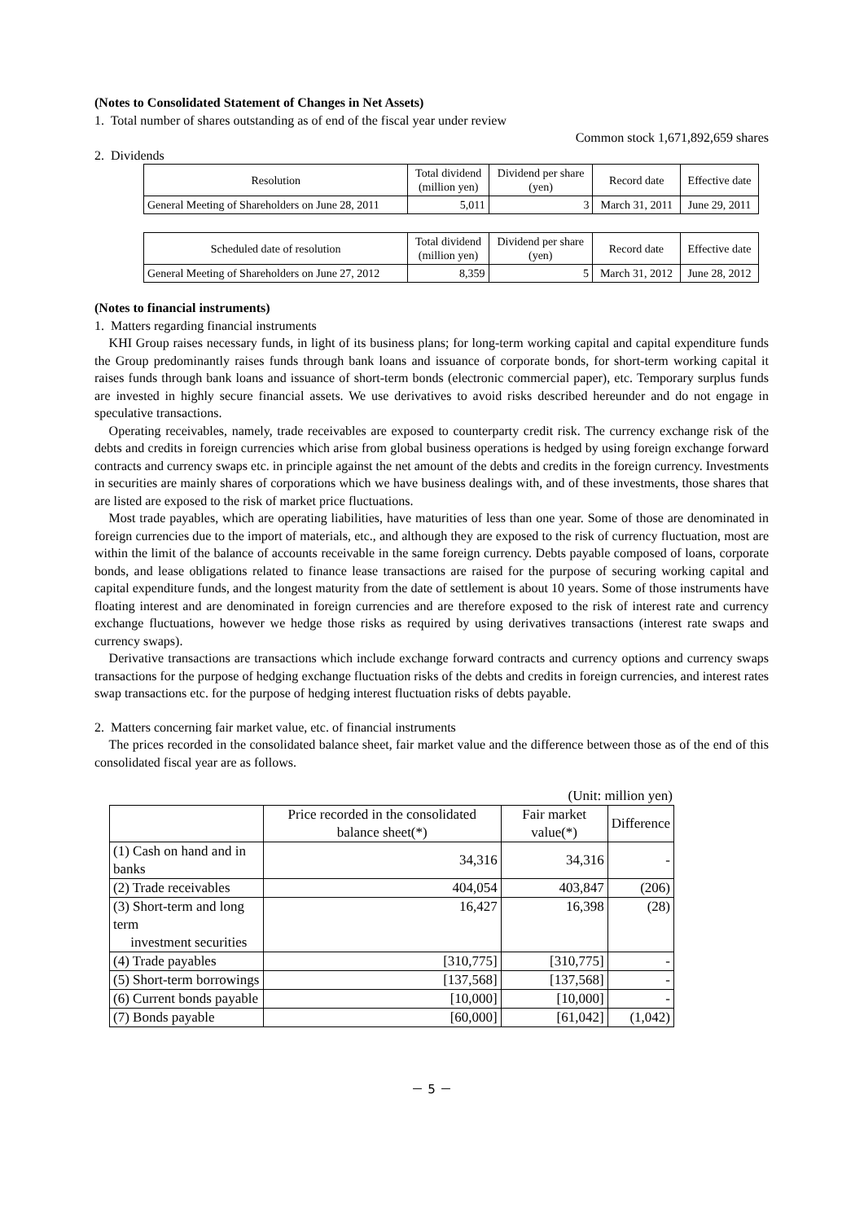(Notes to Consolidated Statement of Changes in Net Assets)
1. Total number of shares outstanding as of end of the fiscal year under review
Common stock 1,671,892,659 shares
2. Dividends
| Resolution | Total dividend (million yen) | Dividend per share (yen) | Record date | Effective date |
| --- | --- | --- | --- | --- |
| General Meeting of Shareholders on June 28, 2011 | 5,011 | 3 | March 31, 2011 | June 29, 2011 |
| Scheduled date of resolution | Total dividend (million yen) | Dividend per share (yen) | Record date | Effective date |
| --- | --- | --- | --- | --- |
| General Meeting of Shareholders on June 27, 2012 | 8,359 | 5 | March 31, 2012 | June 28, 2012 |
(Notes to financial instruments)
1. Matters regarding financial instruments
KHI Group raises necessary funds, in light of its business plans; for long-term working capital and capital expenditure funds the Group predominantly raises funds through bank loans and issuance of corporate bonds, for short-term working capital it raises funds through bank loans and issuance of short-term bonds (electronic commercial paper), etc. Temporary surplus funds are invested in highly secure financial assets. We use derivatives to avoid risks described hereunder and do not engage in speculative transactions.
Operating receivables, namely, trade receivables are exposed to counterparty credit risk. The currency exchange risk of the debts and credits in foreign currencies which arise from global business operations is hedged by using foreign exchange forward contracts and currency swaps etc. in principle against the net amount of the debts and credits in the foreign currency. Investments in securities are mainly shares of corporations which we have business dealings with, and of these investments, those shares that are listed are exposed to the risk of market price fluctuations.
Most trade payables, which are operating liabilities, have maturities of less than one year. Some of those are denominated in foreign currencies due to the import of materials, etc., and although they are exposed to the risk of currency fluctuation, most are within the limit of the balance of accounts receivable in the same foreign currency. Debts payable composed of loans, corporate bonds, and lease obligations related to finance lease transactions are raised for the purpose of securing working capital and capital expenditure funds, and the longest maturity from the date of settlement is about 10 years. Some of those instruments have floating interest and are denominated in foreign currencies and are therefore exposed to the risk of interest rate and currency exchange fluctuations, however we hedge those risks as required by using derivatives transactions (interest rate swaps and currency swaps).
Derivative transactions are transactions which include exchange forward contracts and currency options and currency swaps transactions for the purpose of hedging exchange fluctuation risks of the debts and credits in foreign currencies, and interest rates swap transactions etc. for the purpose of hedging interest fluctuation risks of debts payable.
2. Matters concerning fair market value, etc. of financial instruments
The prices recorded in the consolidated balance sheet, fair market value and the difference between those as of the end of this consolidated fiscal year are as follows.
(Unit: million yen)
| | Price recorded in the consolidated balance sheet(*) | Fair market value(*) | Difference |
| --- | --- | --- | --- |
| (1) Cash on hand and in banks | 34,316 | 34,316 | - |
| (2) Trade receivables | 404,054 | 403,847 | (206) |
| (3) Short-term and long term investment securities | 16,427 | 16,398 | (28) |
| (4) Trade payables | [310,775] | [310,775] | - |
| (5) Short-term borrowings | [137,568] | [137,568] | - |
| (6) Current bonds payable | [10,000] | [10,000] | - |
| (7) Bonds payable | [60,000] | [61,042] | (1,042) |
－ 5 －